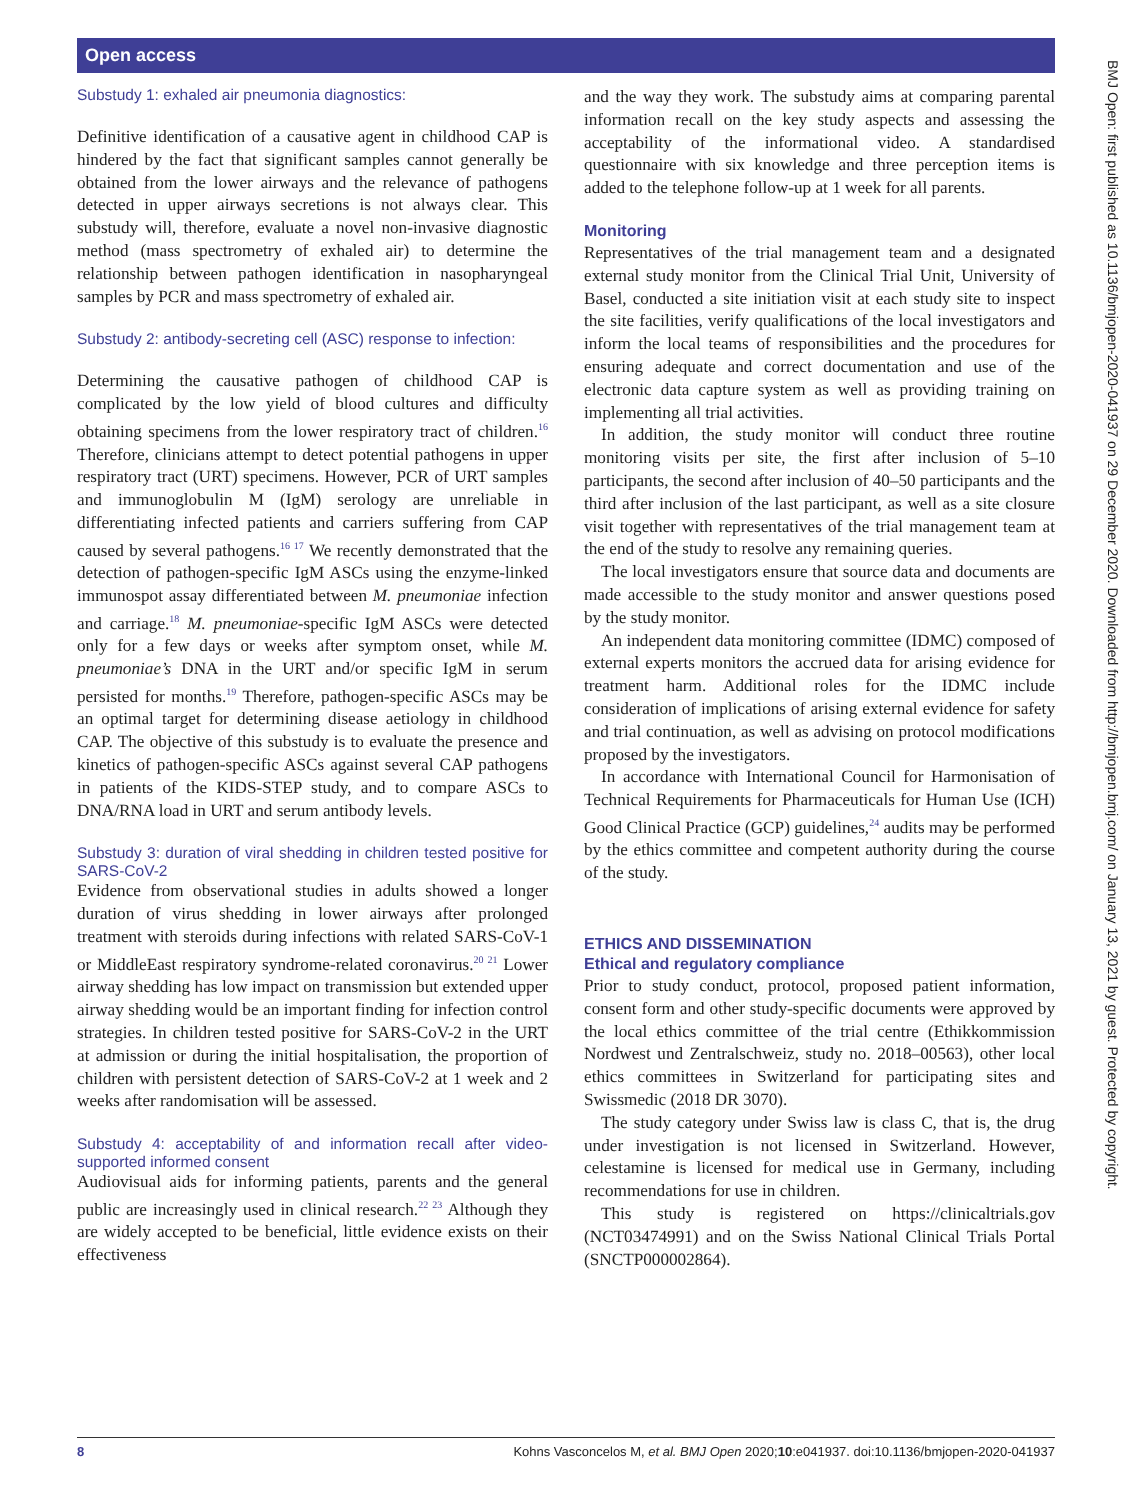Open access
Substudy 1: exhaled air pneumonia diagnostics:
Definitive identification of a causative agent in childhood CAP is hindered by the fact that significant samples cannot generally be obtained from the lower airways and the relevance of pathogens detected in upper airways secretions is not always clear. This substudy will, therefore, evaluate a novel non-invasive diagnostic method (mass spectrometry of exhaled air) to determine the relationship between pathogen identification in nasopharyngeal samples by PCR and mass spectrometry of exhaled air.
Substudy 2: antibody-secreting cell (ASC) response to infection:
Determining the causative pathogen of childhood CAP is complicated by the low yield of blood cultures and difficulty obtaining specimens from the lower respiratory tract of children.<sup>16</sup> Therefore, clinicians attempt to detect potential pathogens in upper respiratory tract (URT) specimens. However, PCR of URT samples and immunoglobulin M (IgM) serology are unreliable in differentiating infected patients and carriers suffering from CAP caused by several pathogens.<sup>16 17</sup> We recently demonstrated that the detection of pathogen-specific IgM ASCs using the enzyme-linked immunospot assay differentiated between M. pneumoniae infection and carriage.<sup>18</sup> M. pneumoniae-specific IgM ASCs were detected only for a few days or weeks after symptom onset, while M. pneumoniae’s DNA in the URT and/or specific IgM in serum persisted for months.<sup>19</sup> Therefore, pathogen-specific ASCs may be an optimal target for determining disease aetiology in childhood CAP. The objective of this substudy is to evaluate the presence and kinetics of pathogen-specific ASCs against several CAP pathogens in patients of the KIDS-STEP study, and to compare ASCs to DNA/RNA load in URT and serum antibody levels.
Substudy 3: duration of viral shedding in children tested positive for SARS-CoV-2
Evidence from observational studies in adults showed a longer duration of virus shedding in lower airways after prolonged treatment with steroids during infections with related SARS-CoV-1 or MiddleEast respiratory syndrome-related coronavirus.<sup>20 21</sup> Lower airway shedding has low impact on transmission but extended upper airway shedding would be an important finding for infection control strategies. In children tested positive for SARS-CoV-2 in the URT at admission or during the initial hospitalisation, the proportion of children with persistent detection of SARS-CoV-2 at 1 week and 2 weeks after randomisation will be assessed.
Substudy 4: acceptability of and information recall after video-supported informed consent
Audiovisual aids for informing patients, parents and the general public are increasingly used in clinical research.<sup>22 23</sup> Although they are widely accepted to be beneficial, little evidence exists on their effectiveness
and the way they work. The substudy aims at comparing parental information recall on the key study aspects and assessing the acceptability of the informational video. A standardised questionnaire with six knowledge and three perception items is added to the telephone follow-up at 1 week for all parents.
Monitoring
Representatives of the trial management team and a designated external study monitor from the Clinical Trial Unit, University of Basel, conducted a site initiation visit at each study site to inspect the site facilities, verify qualifications of the local investigators and inform the local teams of responsibilities and the procedures for ensuring adequate and correct documentation and use of the electronic data capture system as well as providing training on implementing all trial activities.
In addition, the study monitor will conduct three routine monitoring visits per site, the first after inclusion of 5–10 participants, the second after inclusion of 40–50 participants and the third after inclusion of the last participant, as well as a site closure visit together with representatives of the trial management team at the end of the study to resolve any remaining queries.
The local investigators ensure that source data and documents are made accessible to the study monitor and answer questions posed by the study monitor.
An independent data monitoring committee (IDMC) composed of external experts monitors the accrued data for arising evidence for treatment harm. Additional roles for the IDMC include consideration of implications of arising external evidence for safety and trial continuation, as well as advising on protocol modifications proposed by the investigators.
In accordance with International Council for Harmonisation of Technical Requirements for Pharmaceuticals for Human Use (ICH) Good Clinical Practice (GCP) guidelines,<sup>24</sup> audits may be performed by the ethics committee and competent authority during the course of the study.
ETHICS AND DISSEMINATION
Ethical and regulatory compliance
Prior to study conduct, protocol, proposed patient information, consent form and other study-specific documents were approved by the local ethics committee of the trial centre (Ethikkommission Nordwest und Zentralschweiz, study no. 2018–00563), other local ethics committees in Switzerland for participating sites and Swissmedic (2018 DR 3070).
The study category under Swiss law is class C, that is, the drug under investigation is not licensed in Switzerland. However, celestamine is licensed for medical use in Germany, including recommendations for use in children.
This study is registered on https://clinicaltrials.gov (NCT03474991) and on the Swiss National Clinical Trials Portal (SNCTP000002864).
8 Kohns Vasconcelos M, et al. BMJ Open 2020;10:e041937. doi:10.1136/bmjopen-2020-041937
BMJ Open: first published as 10.1136/bmjopen-2020-041937 on 29 December 2020. Downloaded from http://bmjopen.bmj.com/ on January 13, 2021 by guest. Protected by copyright.